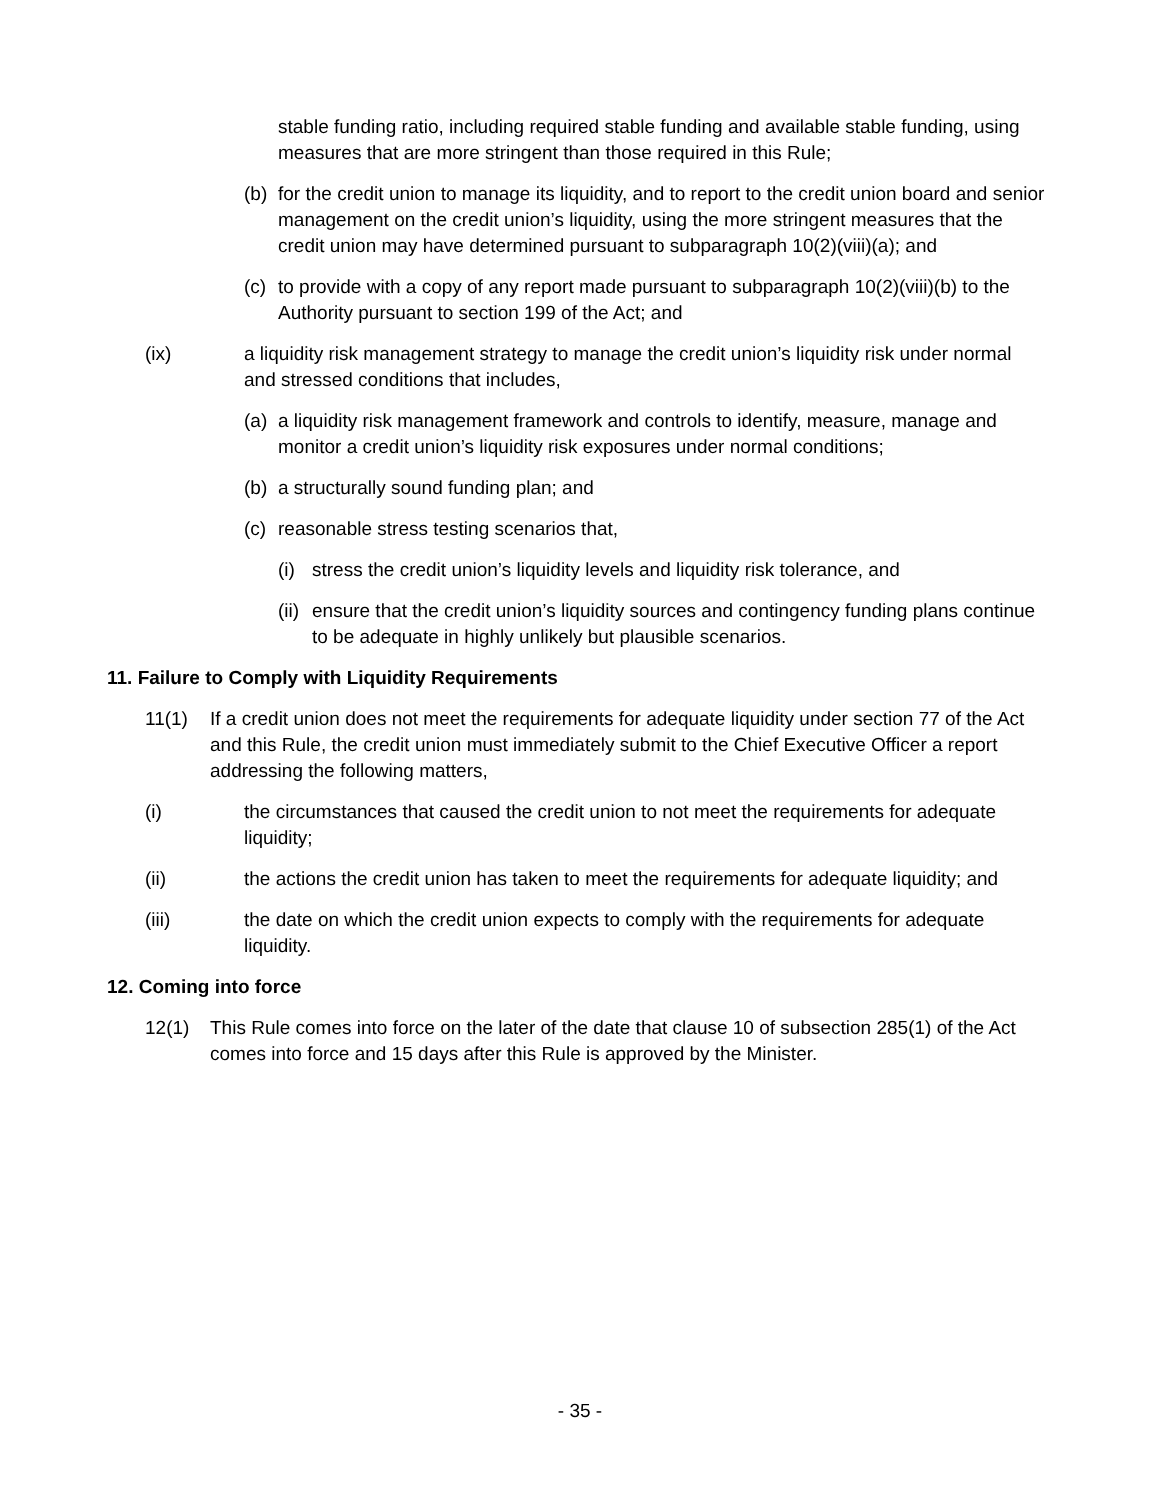stable funding ratio, including required stable funding and available stable funding, using measures that are more stringent than those required in this Rule;
(b) for the credit union to manage its liquidity, and to report to the credit union board and senior management on the credit union’s liquidity, using the more stringent measures that the credit union may have determined pursuant to subparagraph 10(2)(viii)(a); and
(c) to provide with a copy of any report made pursuant to subparagraph 10(2)(viii)(b) to the Authority pursuant to section 199 of the Act; and
(ix) a liquidity risk management strategy to manage the credit union’s liquidity risk under normal and stressed conditions that includes,
(a) a liquidity risk management framework and controls to identify, measure, manage and monitor a credit union’s liquidity risk exposures under normal conditions;
(b) a structurally sound funding plan; and
(c) reasonable stress testing scenarios that,
(i) stress the credit union’s liquidity levels and liquidity risk tolerance, and
(ii) ensure that the credit union’s liquidity sources and contingency funding plans continue to be adequate in highly unlikely but plausible scenarios.
11. Failure to Comply with Liquidity Requirements
11(1) If a credit union does not meet the requirements for adequate liquidity under section 77 of the Act and this Rule, the credit union must immediately submit to the Chief Executive Officer a report addressing the following matters,
(i) the circumstances that caused the credit union to not meet the requirements for adequate liquidity;
(ii) the actions the credit union has taken to meet the requirements for adequate liquidity; and
(iii) the date on which the credit union expects to comply with the requirements for adequate liquidity.
12. Coming into force
12(1) This Rule comes into force on the later of the date that clause 10 of subsection 285(1) of the Act comes into force and 15 days after this Rule is approved by the Minister.
- 35 -